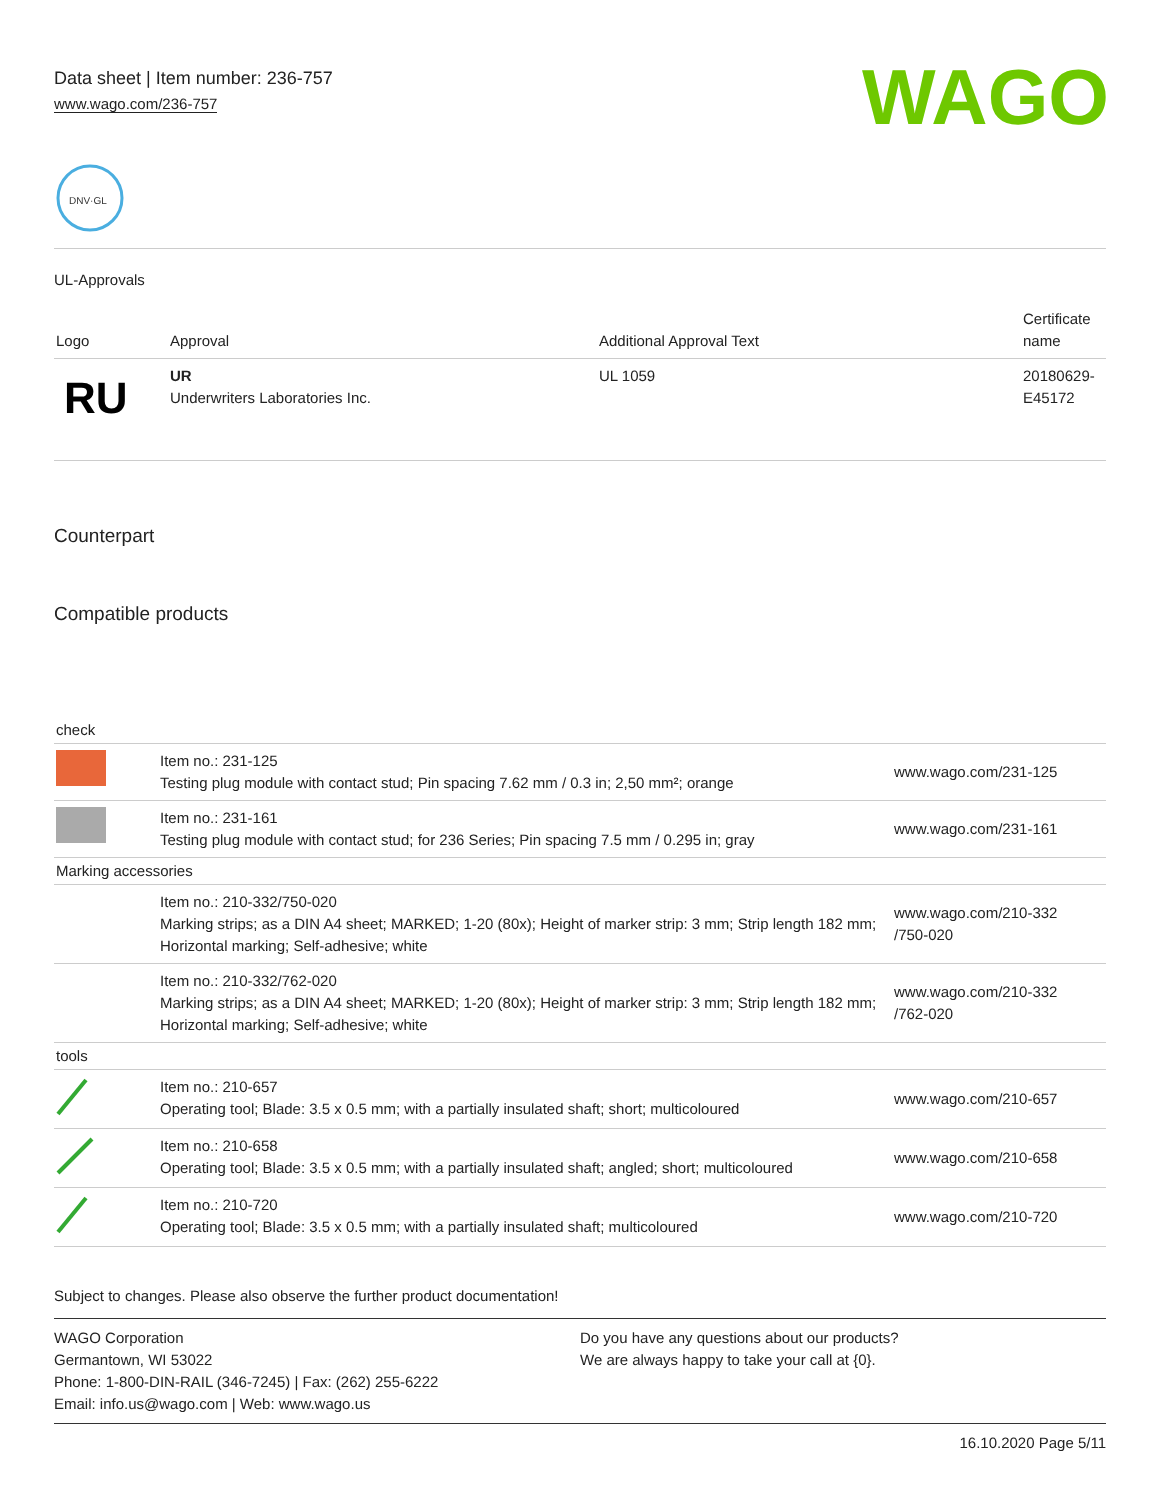Data sheet | Item number: 236-757
www.wago.com/236-757
WAGO
DNV·GL
UL-Approvals
| Logo | Approval | Additional Approval Text | Certificate name |
| --- | --- | --- | --- |
| RU | UR Underwriters Laboratories Inc. | UL 1059 | 20180629- E45172 |
Counterpart
Compatible products
| check | | |
| | Item no.: 231-125 Testing plug module with contact stud; Pin spacing 7.62 mm / 0.3 in; 2,50 mm²; orange | www.wago.com/231-125 |
| | Item no.: 231-161 Testing plug module with contact stud; for 236 Series; Pin spacing 7.5 mm / 0.295 in; gray | www.wago.com/231-161 |
| Marking accessories | | |
| | Item no.: 210-332/750-020 Marking strips; as a DIN A4 sheet; MARKED; 1-20 (80x); Height of marker strip: 3 mm; Strip length 182 mm; Horizontal marking; Self-adhesive; white | www.wago.com/210-332 /750-020 |
| | Item no.: 210-332/762-020 Marking strips; as a DIN A4 sheet; MARKED; 1-20 (80x); Height of marker strip: 3 mm; Strip length 182 mm; Horizontal marking; Self-adhesive; white | www.wago.com/210-332 /762-020 |
| tools | | |
| | Item no.: 210-657 Operating tool; Blade: 3.5 x 0.5 mm; with a partially insulated shaft; short; multicoloured | www.wago.com/210-657 |
| | Item no.: 210-658 Operating tool; Blade: 3.5 x 0.5 mm; with a partially insulated shaft; angled; short; multicoloured | www.wago.com/210-658 |
| | Item no.: 210-720 Operating tool; Blade: 3.5 x 0.5 mm; with a partially insulated shaft; multicoloured | www.wago.com/210-720 |
Subject to changes. Please also observe the further product documentation!
WAGO Corporation
Germantown, WI 53022
Phone: 1-800-DIN-RAIL (346-7245) | Fax: (262) 255-6222
Email: info.us@wago.com | Web: www.wago.us
Do you have any questions about our products?
We are always happy to take your call at {0}.
16.10.2020 Page 5/11